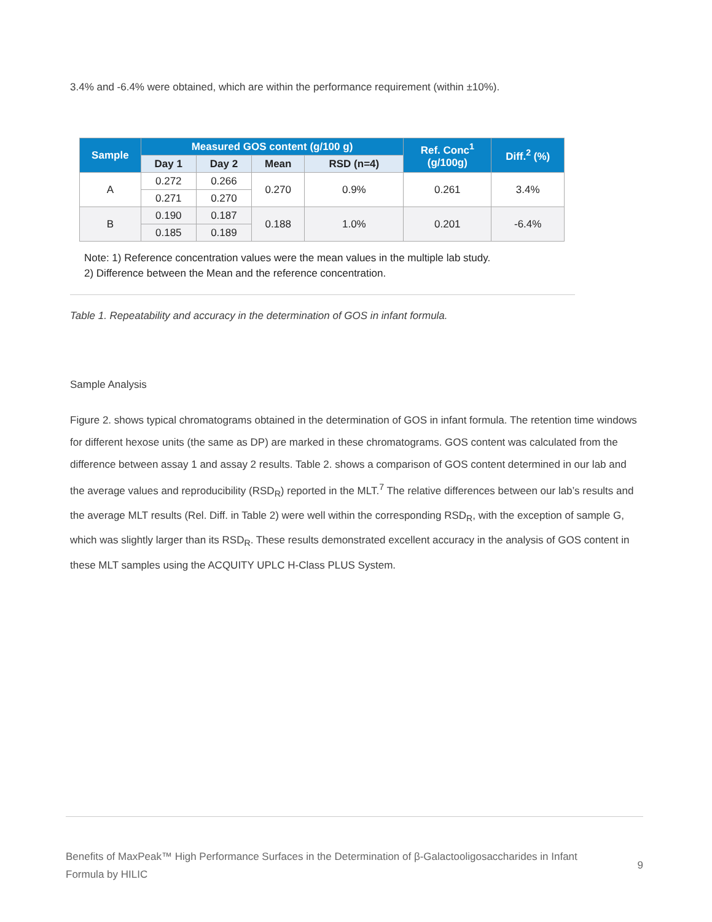3.4% and -6.4% were obtained, which are within the performance requirement (within ±10%).
| Sample | Measured GOS content (g/100 g) | | | | Ref. Conc<sup>1</sup> (g/100g) | Diff.<sup>2</sup> (%) |
| --- | --- | --- | --- | --- | --- | --- |
| | Day 1 | Day 2 | Mean | RSD (n=4) | | |
| A | 0.272 | 0.266 | 0.270 | 0.9% | 0.261 | 3.4% |
| | 0.271 | 0.270 | | | | |
| B | 0.190 | 0.187 | 0.188 | 1.0% | 0.201 | -6.4% |
| | 0.185 | 0.189 | | | | |
Note: 1) Reference concentration values were the mean values in the multiple lab study.
2) Difference between the Mean and the reference concentration.
Table 1. Repeatability and accuracy in the determination of GOS in infant formula.
Sample Analysis
Figure 2. shows typical chromatograms obtained in the determination of GOS in infant formula. The retention time windows for different hexose units (the same as DP) are marked in these chromatograms. GOS content was calculated from the difference between assay 1 and assay 2 results. Table 2. shows a comparison of GOS content determined in our lab and the average values and reproducibility (RSD<sub>R</sub>) reported in the MLT.<sup>7</sup> The relative differences between our lab’s results and the average MLT results (Rel. Diff. in Table 2) were well within the corresponding RSD<sub>R</sub>, with the exception of sample G, which was slightly larger than its RSD<sub>R</sub>. These results demonstrated excellent accuracy in the analysis of GOS content in these MLT samples using the ACQUITY UPLC H-Class PLUS System.
Benefits of MaxPeak™ High Performance Surfaces in the Determination of β-Galactooligosaccharides in Infant
Formula by HILIC
9